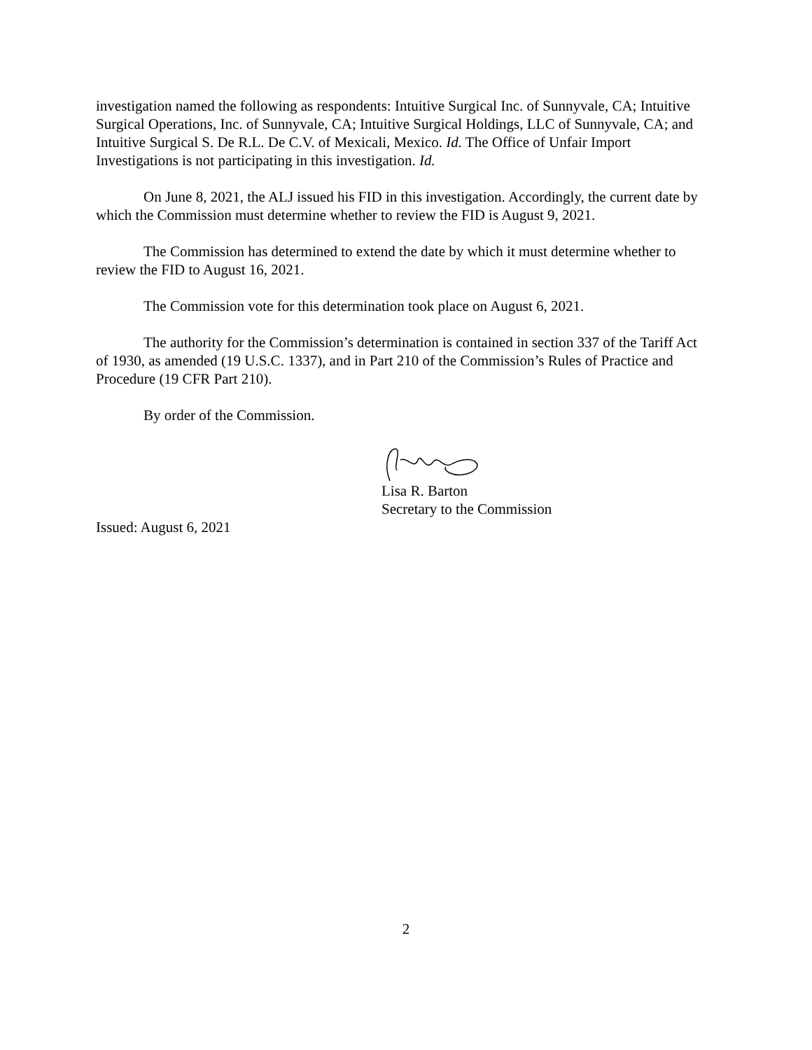investigation named the following as respondents: Intuitive Surgical Inc. of Sunnyvale, CA; Intuitive Surgical Operations, Inc. of Sunnyvale, CA; Intuitive Surgical Holdings, LLC of Sunnyvale, CA; and Intuitive Surgical S. De R.L. De C.V. of Mexicali, Mexico. Id. The Office of Unfair Import Investigations is not participating in this investigation. Id.
On June 8, 2021, the ALJ issued his FID in this investigation. Accordingly, the current date by which the Commission must determine whether to review the FID is August 9, 2021.
The Commission has determined to extend the date by which it must determine whether to review the FID to August 16, 2021.
The Commission vote for this determination took place on August 6, 2021.
The authority for the Commission’s determination is contained in section 337 of the Tariff Act of 1930, as amended (19 U.S.C. 1337), and in Part 210 of the Commission’s Rules of Practice and Procedure (19 CFR Part 210).
By order of the Commission.
Lisa R. Barton
Secretary to the Commission
Issued: August 6, 2021
2